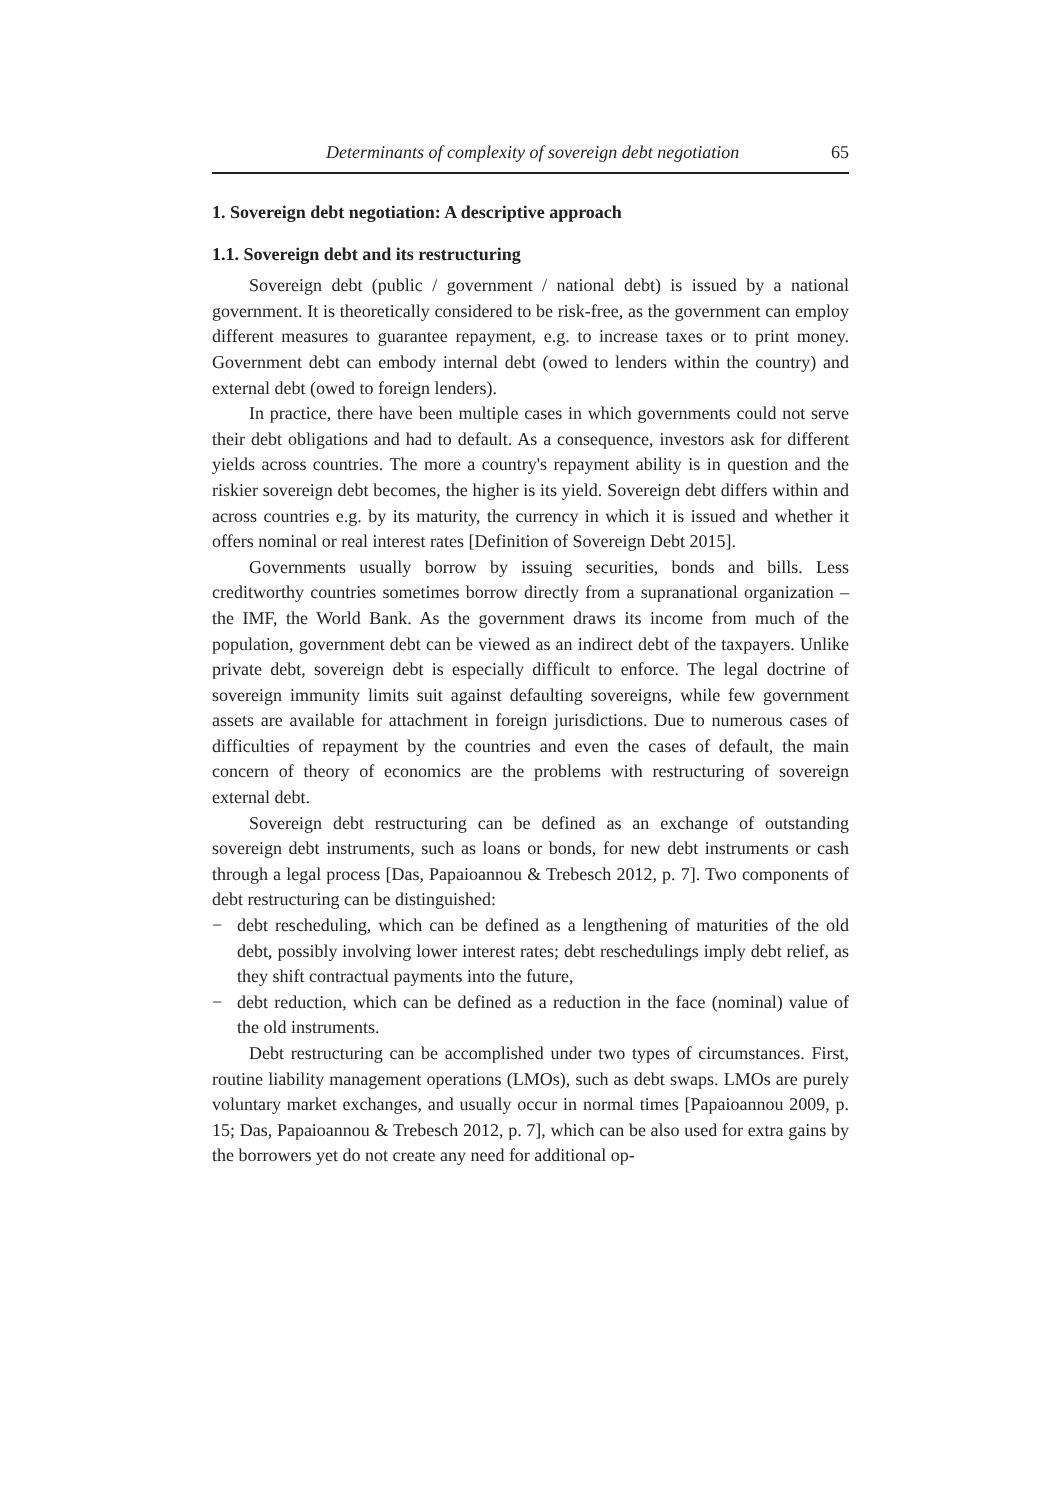Determinants of complexity of sovereign debt negotiation 65
1. Sovereign debt negotiation: A descriptive approach
1.1. Sovereign debt and its restructuring
Sovereign debt (public / government / national debt) is issued by a national government. It is theoretically considered to be risk-free, as the government can employ different measures to guarantee repayment, e.g. to increase taxes or to print money. Government debt can embody internal debt (owed to lenders within the country) and external debt (owed to foreign lenders).
In practice, there have been multiple cases in which governments could not serve their debt obligations and had to default. As a consequence, investors ask for different yields across countries. The more a country's repayment ability is in question and the riskier sovereign debt becomes, the higher is its yield. Sovereign debt differs within and across countries e.g. by its maturity, the currency in which it is issued and whether it offers nominal or real interest rates [Definition of Sovereign Debt 2015].
Governments usually borrow by issuing securities, bonds and bills. Less creditworthy countries sometimes borrow directly from a supranational organization – the IMF, the World Bank. As the government draws its income from much of the population, government debt can be viewed as an indirect debt of the taxpayers. Unlike private debt, sovereign debt is especially difficult to enforce. The legal doctrine of sovereign immunity limits suit against defaulting sovereigns, while few government assets are available for attachment in foreign jurisdictions. Due to numerous cases of difficulties of repayment by the countries and even the cases of default, the main concern of theory of economics are the problems with restructuring of sovereign external debt.
Sovereign debt restructuring can be defined as an exchange of outstanding sovereign debt instruments, such as loans or bonds, for new debt instruments or cash through a legal process [Das, Papaioannou & Trebesch 2012, p. 7]. Two components of debt restructuring can be distinguished:
− debt rescheduling, which can be defined as a lengthening of maturities of the old debt, possibly involving lower interest rates; debt reschedulings imply debt relief, as they shift contractual payments into the future,
− debt reduction, which can be defined as a reduction in the face (nominal) value of the old instruments.
Debt restructuring can be accomplished under two types of circumstances. First, routine liability management operations (LMOs), such as debt swaps. LMOs are purely voluntary market exchanges, and usually occur in normal times [Papaioannou 2009, p. 15; Das, Papaioannou & Trebesch 2012, p. 7], which can be also used for extra gains by the borrowers yet do not create any need for additional op-